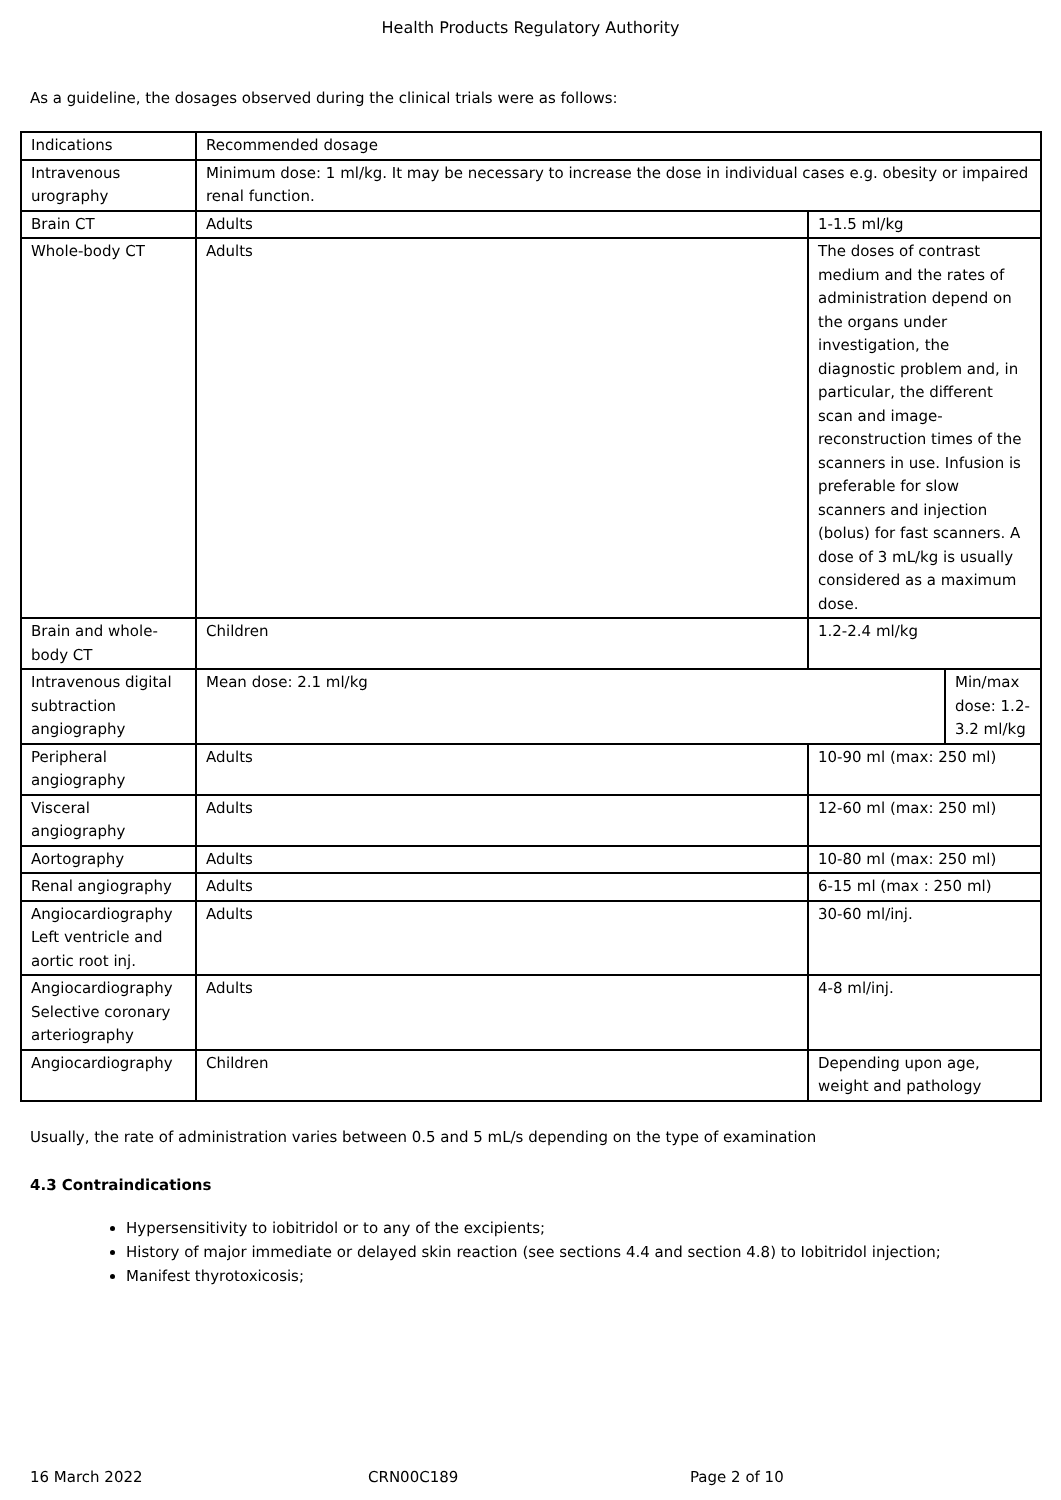Health Products Regulatory Authority
As a guideline, the dosages observed during the clinical trials were as follows:
| Indications | Recommended dosage | | |
| Intravenous urography | Minimum dose: 1 ml/kg. It may be necessary to increase the dose in individual cases e.g. obesity or impaired renal function. | | |
| Brain CT | Adults | 1-1.5 ml/kg | |
| Whole-body CT | Adults | The doses of contrast medium and the rates of administration depend on the organs under investigation, the diagnostic problem and, in particular, the different scan and image-reconstruction times of the scanners in use. Infusion is preferable for slow scanners and injection (bolus) for fast scanners. A dose of 3 mL/kg is usually considered as a maximum dose. | |
| Brain and whole-body CT | Children | 1.2-2.4 ml/kg | |
| Intravenous digital subtraction angiography | Mean dose: 2.1 ml/kg | | Min/max dose: 1.2-3.2 ml/kg |
| Peripheral angiography | Adults | 10-90 ml (max: 250 ml) | |
| Visceral angiography | Adults | 12-60 ml (max: 250 ml) | |
| Aortography | Adults | 10-80 ml (max: 250 ml) | |
| Renal angiography | Adults | 6-15 ml (max : 250 ml) | |
| Angiocardiography Left ventricle and aortic root inj. | Adults | 30-60 ml/inj. | |
| Angiocardiography Selective coronary arteriography | Adults | 4-8 ml/inj. | |
| Angiocardiography | Children | Depending upon age, weight and pathology | |
Usually, the rate of administration varies between 0.5 and 5 mL/s depending on the type of examination
4.3 Contraindications
Hypersensitivity to iobitridol or to any of the excipients;
History of major immediate or delayed skin reaction (see sections 4.4 and section 4.8) to Iobitridol injection;
Manifest thyrotoxicosis;
16 March 2022 CRN00C189 Page 2 of 10